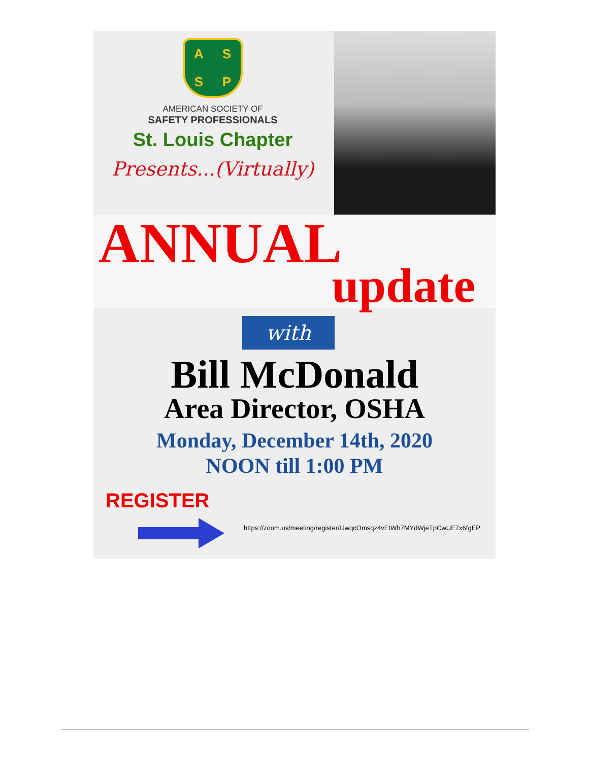ASSP
AMERICAN SOCIETY OF
SAFETY PROFESSIONALS
St. Louis Chapter
Presents...(Virtually)
ANNUAL
update
with
Bill McDonald
Area Director, OSHA
Monday, December 14th, 2020
NOON till 1:00 PM
REGISTER
https://zoom.us/meeting/register/tJwqcOmsqz4vEtWh7MYdWjeTpCwUE7x6fgEP